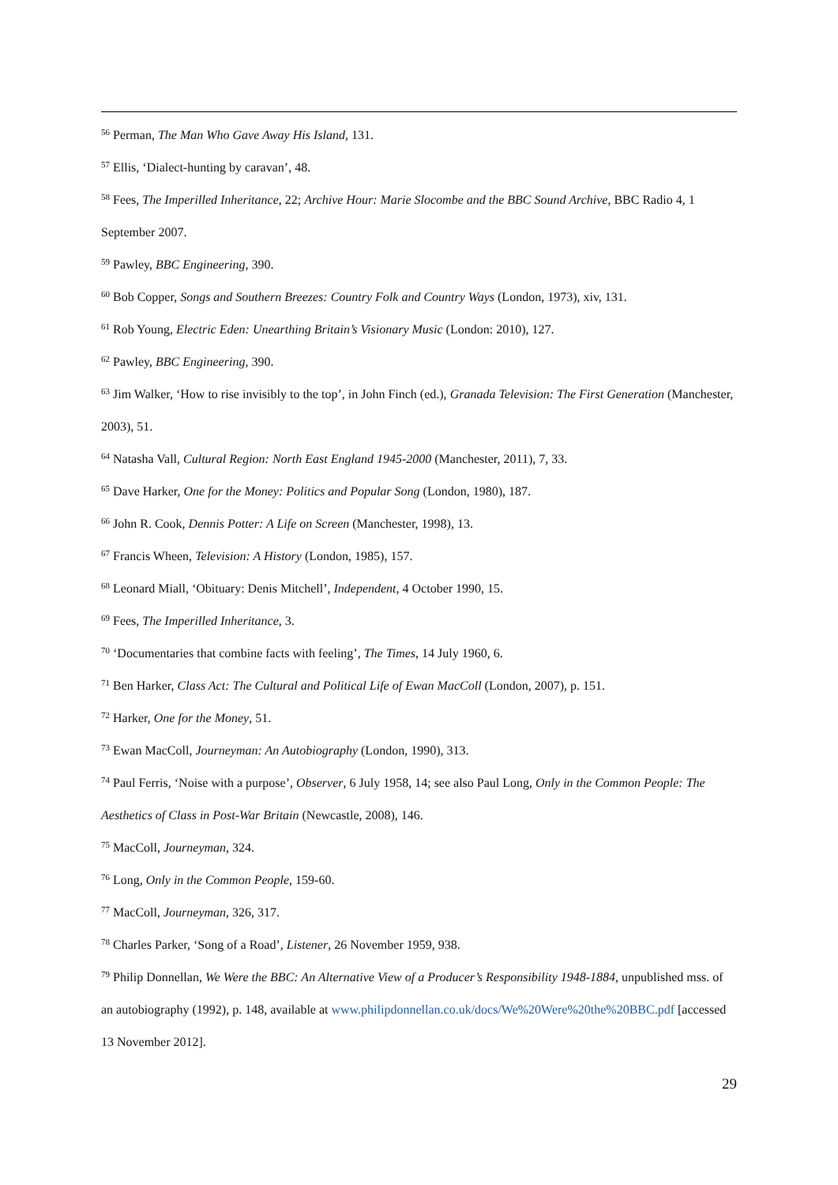<sup>56</sup> Perman, The Man Who Gave Away His Island, 131.
<sup>57</sup> Ellis, ‘Dialect-hunting by caravan’, 48.
<sup>58</sup> Fees, The Imperilled Inheritance, 22; Archive Hour: Marie Slocombe and the BBC Sound Archive, BBC Radio 4, 1 September 2007.
<sup>59</sup> Pawley, BBC Engineering, 390.
<sup>60</sup> Bob Copper, Songs and Southern Breezes: Country Folk and Country Ways (London, 1973), xiv, 131.
<sup>61</sup> Rob Young, Electric Eden: Unearthing Britain’s Visionary Music (London: 2010), 127.
<sup>62</sup> Pawley, BBC Engineering, 390.
<sup>63</sup> Jim Walker, ‘How to rise invisibly to the top’, in John Finch (ed.), Granada Television: The First Generation (Manchester, 2003), 51.
<sup>64</sup> Natasha Vall, Cultural Region: North East England 1945-2000 (Manchester, 2011), 7, 33.
<sup>65</sup> Dave Harker, One for the Money: Politics and Popular Song (London, 1980), 187.
<sup>66</sup> John R. Cook, Dennis Potter: A Life on Screen (Manchester, 1998), 13.
<sup>67</sup> Francis Wheen, Television: A History (London, 1985), 157.
<sup>68</sup> Leonard Miall, ‘Obituary: Denis Mitchell’, Independent, 4 October 1990, 15.
<sup>69</sup> Fees, The Imperilled Inheritance, 3.
<sup>70</sup> ‘Documentaries that combine facts with feeling’, The Times, 14 July 1960, 6.
<sup>71</sup> Ben Harker, Class Act: The Cultural and Political Life of Ewan MacColl (London, 2007), p. 151.
<sup>72</sup> Harker, One for the Money, 51.
<sup>73</sup> Ewan MacColl, Journeyman: An Autobiography (London, 1990), 313.
<sup>74</sup> Paul Ferris, ‘Noise with a purpose’, Observer, 6 July 1958, 14; see also Paul Long, Only in the Common People: The Aesthetics of Class in Post-War Britain (Newcastle, 2008), 146.
<sup>75</sup> MacColl, Journeyman, 324.
<sup>76</sup> Long, Only in the Common People, 159-60.
<sup>77</sup> MacColl, Journeyman, 326, 317.
<sup>78</sup> Charles Parker, ‘Song of a Road’, Listener, 26 November 1959, 938.
<sup>79</sup> Philip Donnellan, We Were the BBC: An Alternative View of a Producer’s Responsibility 1948-1884, unpublished mss. of an autobiography (1992), p. 148, available at www.philipdonnellan.co.uk/docs/We%20Were%20the%20BBC.pdf [accessed 13 November 2012].
29